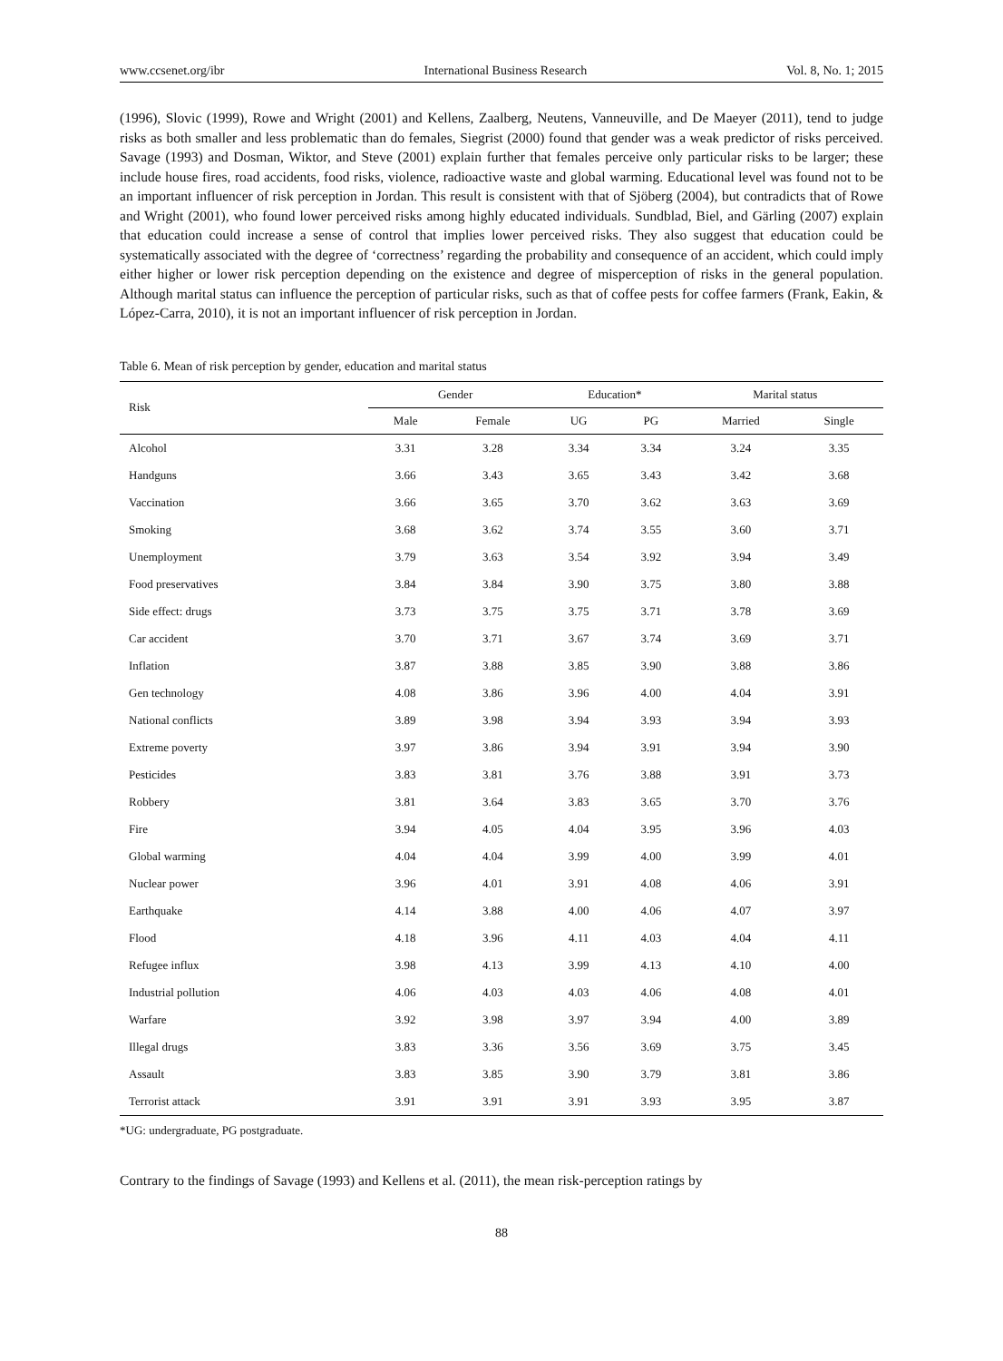www.ccsenet.org/ibr International Business Research Vol. 8, No. 1; 2015
(1996), Slovic (1999), Rowe and Wright (2001) and Kellens, Zaalberg, Neutens, Vanneuville, and De Maeyer (2011), tend to judge risks as both smaller and less problematic than do females, Siegrist (2000) found that gender was a weak predictor of risks perceived. Savage (1993) and Dosman, Wiktor, and Steve (2001) explain further that females perceive only particular risks to be larger; these include house fires, road accidents, food risks, violence, radioactive waste and global warming. Educational level was found not to be an important influencer of risk perception in Jordan. This result is consistent with that of Sjöberg (2004), but contradicts that of Rowe and Wright (2001), who found lower perceived risks among highly educated individuals. Sundblad, Biel, and Gärling (2007) explain that education could increase a sense of control that implies lower perceived risks. They also suggest that education could be systematically associated with the degree of ‘correctness’ regarding the probability and consequence of an accident, which could imply either higher or lower risk perception depending on the existence and degree of misperception of risks in the general population. Although marital status can influence the perception of particular risks, such as that of coffee pests for coffee farmers (Frank, Eakin, & López-Carra, 2010), it is not an important influencer of risk perception in Jordan.
Table 6. Mean of risk perception by gender, education and marital status
| Risk | Gender | | Education* | | Marital status | |
| --- | --- | --- | --- | --- | --- | --- |
| | Male | Female | UG | PG | Married | Single |
| Alcohol | 3.31 | 3.28 | 3.34 | 3.34 | 3.24 | 3.35 |
| Handguns | 3.66 | 3.43 | 3.65 | 3.43 | 3.42 | 3.68 |
| Vaccination | 3.66 | 3.65 | 3.70 | 3.62 | 3.63 | 3.69 |
| Smoking | 3.68 | 3.62 | 3.74 | 3.55 | 3.60 | 3.71 |
| Unemployment | 3.79 | 3.63 | 3.54 | 3.92 | 3.94 | 3.49 |
| Food preservatives | 3.84 | 3.84 | 3.90 | 3.75 | 3.80 | 3.88 |
| Side effect: drugs | 3.73 | 3.75 | 3.75 | 3.71 | 3.78 | 3.69 |
| Car accident | 3.70 | 3.71 | 3.67 | 3.74 | 3.69 | 3.71 |
| Inflation | 3.87 | 3.88 | 3.85 | 3.90 | 3.88 | 3.86 |
| Gen technology | 4.08 | 3.86 | 3.96 | 4.00 | 4.04 | 3.91 |
| National conflicts | 3.89 | 3.98 | 3.94 | 3.93 | 3.94 | 3.93 |
| Extreme poverty | 3.97 | 3.86 | 3.94 | 3.91 | 3.94 | 3.90 |
| Pesticides | 3.83 | 3.81 | 3.76 | 3.88 | 3.91 | 3.73 |
| Robbery | 3.81 | 3.64 | 3.83 | 3.65 | 3.70 | 3.76 |
| Fire | 3.94 | 4.05 | 4.04 | 3.95 | 3.96 | 4.03 |
| Global warming | 4.04 | 4.04 | 3.99 | 4.00 | 3.99 | 4.01 |
| Nuclear power | 3.96 | 4.01 | 3.91 | 4.08 | 4.06 | 3.91 |
| Earthquake | 4.14 | 3.88 | 4.00 | 4.06 | 4.07 | 3.97 |
| Flood | 4.18 | 3.96 | 4.11 | 4.03 | 4.04 | 4.11 |
| Refugee influx | 3.98 | 4.13 | 3.99 | 4.13 | 4.10 | 4.00 |
| Industrial pollution | 4.06 | 4.03 | 4.03 | 4.06 | 4.08 | 4.01 |
| Warfare | 3.92 | 3.98 | 3.97 | 3.94 | 4.00 | 3.89 |
| Illegal drugs | 3.83 | 3.36 | 3.56 | 3.69 | 3.75 | 3.45 |
| Assault | 3.83 | 3.85 | 3.90 | 3.79 | 3.81 | 3.86 |
| Terrorist attack | 3.91 | 3.91 | 3.91 | 3.93 | 3.95 | 3.87 |
*UG: undergraduate, PG postgraduate.
Contrary to the findings of Savage (1993) and Kellens et al. (2011), the mean risk-perception ratings by
88